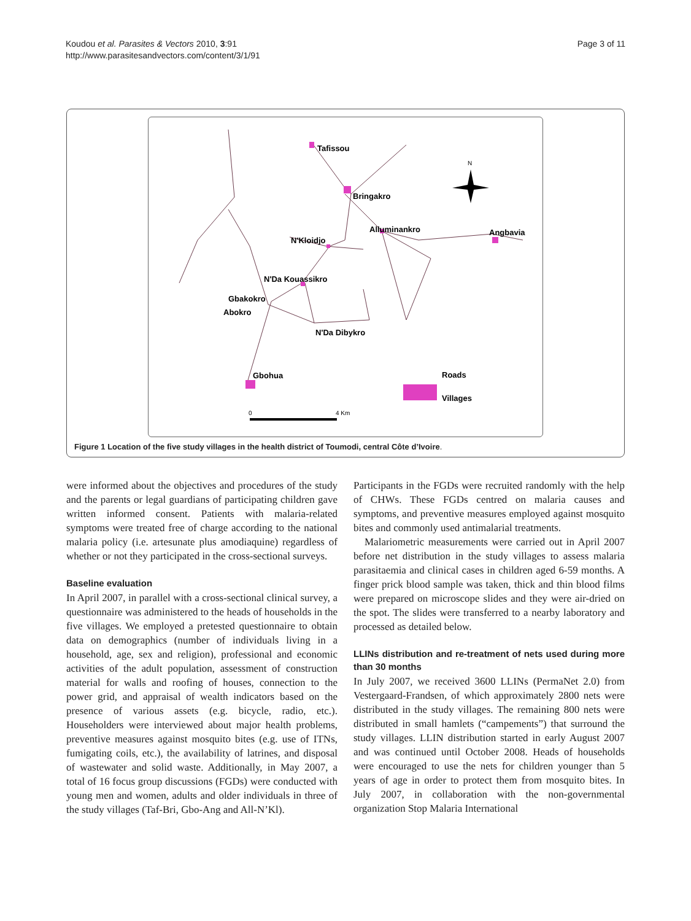Koudou et al. Parasites & Vectors 2010, 3:91
http://www.parasitesandvectors.com/content/3/1/91
Page 3 of 11
Tafissou
Bringakro
Alluminankro
N'Kloidjo
Angbavia
N'Da Kouassikro
Gbakokro
Abokro
N'Da Dibykro
Gbohua
Roads
Villages
N
0
4 Km
Figure 1 Location of the five study villages in the health district of Toumodi, central Côte d’Ivoire.
were informed about the objectives and procedures of the study and the parents or legal guardians of participating children gave written informed consent. Patients with malaria-related symptoms were treated free of charge according to the national malaria policy (i.e. artesunate plus amodiaquine) regardless of whether or not they participated in the cross-sectional surveys.
Baseline evaluation
In April 2007, in parallel with a cross-sectional clinical survey, a questionnaire was administered to the heads of households in the five villages. We employed a pretested questionnaire to obtain data on demographics (number of individuals living in a household, age, sex and religion), professional and economic activities of the adult population, assessment of construction material for walls and roofing of houses, connection to the power grid, and appraisal of wealth indicators based on the presence of various assets (e.g. bicycle, radio, etc.). Householders were interviewed about major health problems, preventive measures against mosquito bites (e.g. use of ITNs, fumigating coils, etc.), the availability of latrines, and disposal of wastewater and solid waste. Additionally, in May 2007, a total of 16 focus group discussions (FGDs) were conducted with young men and women, adults and older individuals in three of the study villages (Taf-Bri, Gbo-Ang and All-N’Kl).
Participants in the FGDs were recruited randomly with the help of CHWs. These FGDs centred on malaria causes and symptoms, and preventive measures employed against mosquito bites and commonly used antimalarial treatments.
Malariometric measurements were carried out in April 2007 before net distribution in the study villages to assess malaria parasitaemia and clinical cases in children aged 6-59 months. A finger prick blood sample was taken, thick and thin blood films were prepared on microscope slides and they were air-dried on the spot. The slides were transferred to a nearby laboratory and processed as detailed below.
LLINs distribution and re-treatment of nets used during more than 30 months
In July 2007, we received 3600 LLINs (PermaNet 2.0) from Vestergaard-Frandsen, of which approximately 2800 nets were distributed in the study villages. The remaining 800 nets were distributed in small hamlets (“campements”) that surround the study villages. LLIN distribution started in early August 2007 and was continued until October 2008. Heads of households were encouraged to use the nets for children younger than 5 years of age in order to protect them from mosquito bites. In July 2007, in collaboration with the non-governmental organization Stop Malaria International